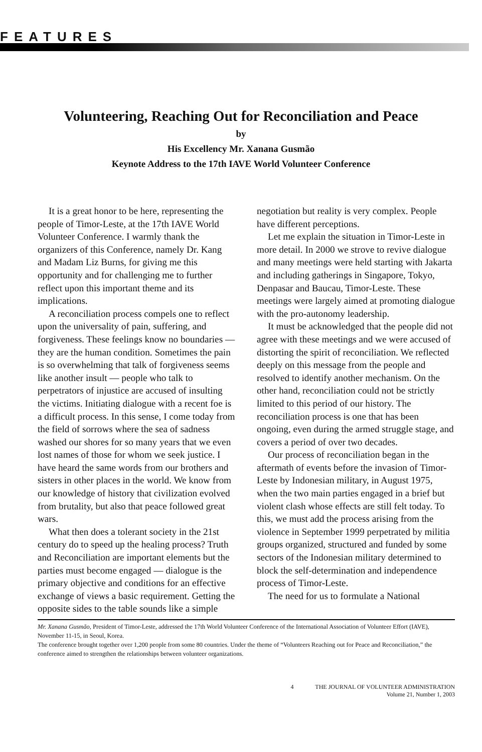FEATURES
Volunteering, Reaching Out for Reconciliation and Peace
by
His Excellency Mr. Xanana Gusmão
Keynote Address to the 17th IAVE World Volunteer Conference
It is a great honor to be here, representing the people of Timor-Leste, at the 17th IAVE World Volunteer Conference. I warmly thank the organizers of this Conference, namely Dr. Kang and Madam Liz Burns, for giving me this opportunity and for challenging me to further reflect upon this important theme and its implications.
A reconciliation process compels one to reflect upon the universality of pain, suffering, and forgiveness. These feelings know no boundaries — they are the human condition. Sometimes the pain is so overwhelming that talk of forgiveness seems like another insult — people who talk to perpetrators of injustice are accused of insulting the victims. Initiating dialogue with a recent foe is a difficult process. In this sense, I come today from the field of sorrows where the sea of sadness washed our shores for so many years that we even lost names of those for whom we seek justice. I have heard the same words from our brothers and sisters in other places in the world. We know from our knowledge of history that civilization evolved from brutality, but also that peace followed great wars.
What then does a tolerant society in the 21st century do to speed up the healing process? Truth and Reconciliation are important elements but the parties must become engaged — dialogue is the primary objective and conditions for an effective exchange of views a basic requirement. Getting the opposite sides to the table sounds like a simple
negotiation but reality is very complex. People have different perceptions.
Let me explain the situation in Timor-Leste in more detail. In 2000 we strove to revive dialogue and many meetings were held starting with Jakarta and including gatherings in Singapore, Tokyo, Denpasar and Baucau, Timor-Leste. These meetings were largely aimed at promoting dialogue with the pro-autonomy leadership.
It must be acknowledged that the people did not agree with these meetings and we were accused of distorting the spirit of reconciliation. We reflected deeply on this message from the people and resolved to identify another mechanism. On the other hand, reconciliation could not be strictly limited to this period of our history. The reconciliation process is one that has been ongoing, even during the armed struggle stage, and covers a period of over two decades.
Our process of reconciliation began in the aftermath of events before the invasion of Timor-Leste by Indonesian military, in August 1975, when the two main parties engaged in a brief but violent clash whose effects are still felt today. To this, we must add the process arising from the violence in September 1999 perpetrated by militia groups organized, structured and funded by some sectors of the Indonesian military determined to block the self-determination and independence process of Timor-Leste.
The need for us to formulate a National
Mr. Xanana Gusmão, President of Timor-Leste, addressed the 17th World Volunteer Conference of the International Association of Volunteer Effort (IAVE), November 11-15, in Seoul, Korea.
The conference brought together over 1,200 people from some 80 countries. Under the theme of “Volunteers Reaching out for Peace and Reconciliation,” the conference aimed to strengthen the relationships between volunteer organizations.
4 THE JOURNAL OF VOLUNTEER ADMINISTRATION
Volume 21, Number 1, 2003